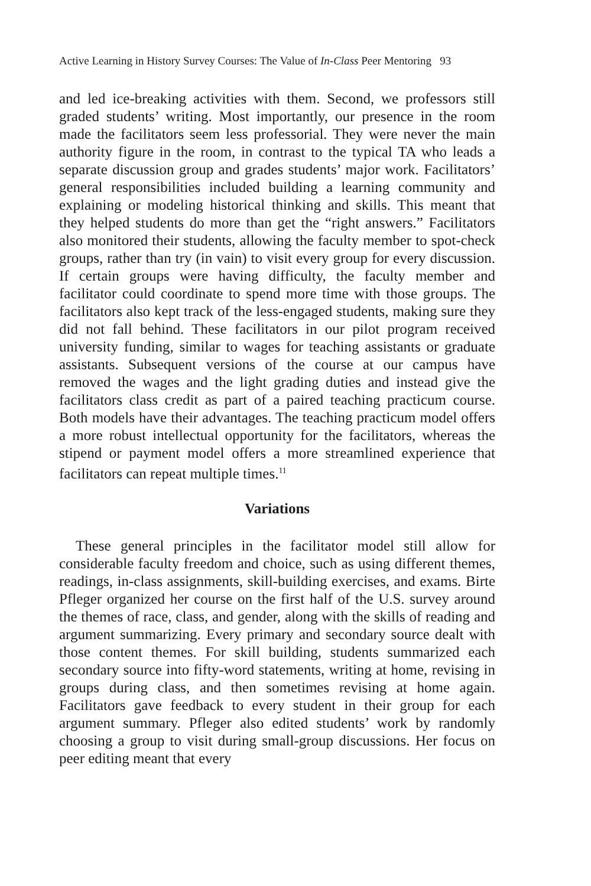Active Learning in History Survey Courses: The Value of In-Class Peer Mentoring 93
and led ice-breaking activities with them. Second, we professors still graded students’ writing. Most importantly, our presence in the room made the facilitators seem less professorial. They were never the main authority figure in the room, in contrast to the typical TA who leads a separate discussion group and grades students’ major work. Facilitators’ general responsibilities included building a learning community and explaining or modeling historical thinking and skills. This meant that they helped students do more than get the “right answers.” Facilitators also monitored their students, allowing the faculty member to spot-check groups, rather than try (in vain) to visit every group for every discussion. If certain groups were having difficulty, the faculty member and facilitator could coordinate to spend more time with those groups. The facilitators also kept track of the less-engaged students, making sure they did not fall behind. These facilitators in our pilot program received university funding, similar to wages for teaching assistants or graduate assistants. Subsequent versions of the course at our campus have removed the wages and the light grading duties and instead give the facilitators class credit as part of a paired teaching practicum course. Both models have their advantages. The teaching practicum model offers a more robust intellectual opportunity for the facilitators, whereas the stipend or payment model offers a more streamlined experience that facilitators can repeat multiple times.<sup>11</sup>
Variations
These general principles in the facilitator model still allow for considerable faculty freedom and choice, such as using different themes, readings, in-class assignments, skill-building exercises, and exams. Birte Pfleger organized her course on the first half of the U.S. survey around the themes of race, class, and gender, along with the skills of reading and argument summarizing. Every primary and secondary source dealt with those content themes. For skill building, students summarized each secondary source into fifty-word statements, writing at home, revising in groups during class, and then sometimes revising at home again. Facilitators gave feedback to every student in their group for each argument summary. Pfleger also edited students’ work by randomly choosing a group to visit during small-group discussions. Her focus on peer editing meant that every